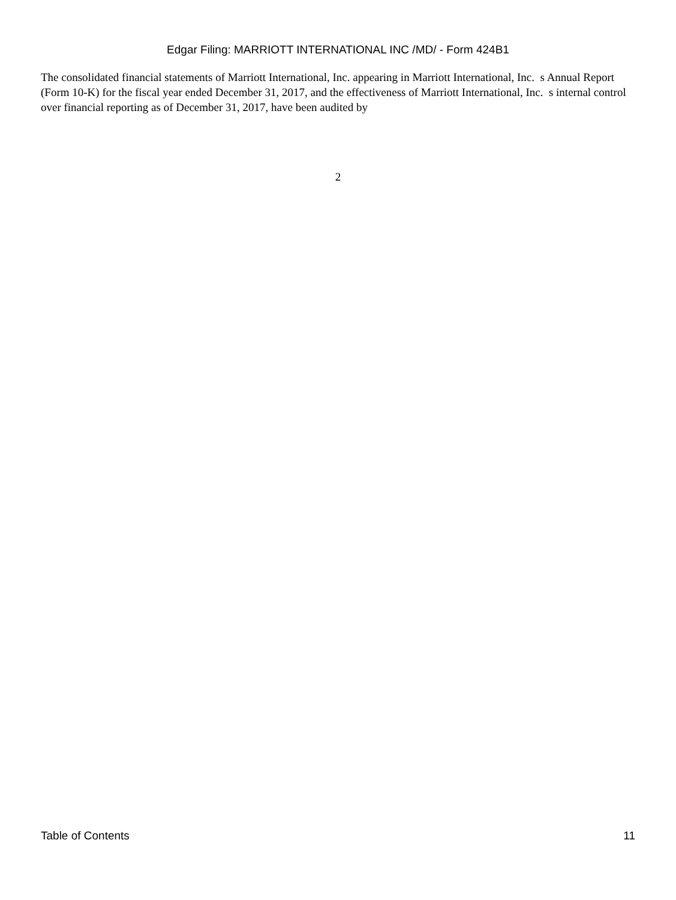Edgar Filing: MARRIOTT INTERNATIONAL INC /MD/ - Form 424B1
The consolidated financial statements of Marriott International, Inc. appearing in Marriott International, Inc. s Annual Report (Form 10-K) for the fiscal year ended December 31, 2017, and the effectiveness of Marriott International, Inc. s internal control over financial reporting as of December 31, 2017, have been audited by
2
Table of Contents 11